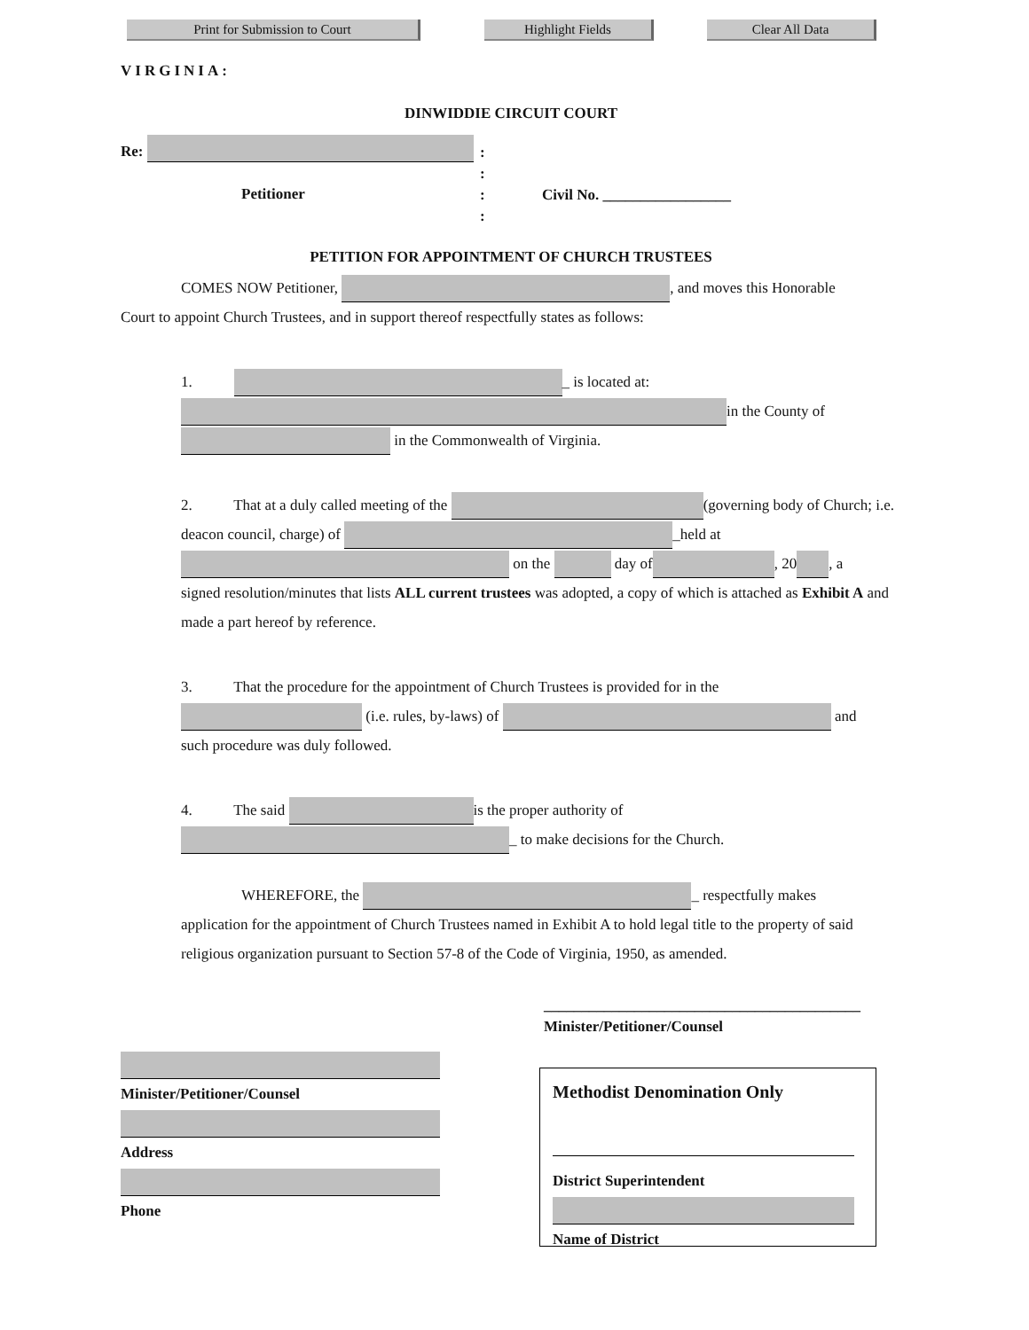Print for Submission to Court Highlight Fields Clear All Data
VIRGINIA:
DINWIDDIE CIRCUIT COURT
Re:
Petitioner
:
:
:
:
Civil No. _________________
PETITION FOR APPOINTMENT OF CHURCH TRUSTEES
COMES NOW Petitioner, , and moves this Honorable
Court to appoint Church Trustees, and in support thereof respectfully states as follows:
1. _ is located at:
in the County of
in the Commonwealth of Virginia.
2. That at a duly called meeting of the (governing body of Church; i.e. deacon council, charge) of _held at
on the day of , 20 , a
signed resolution/minutes that lists ALL current trustees was adopted, a copy of which is attached as Exhibit A and made a part hereof by reference.
3. That the procedure for the appointment of Church Trustees is provided for in the
(i.e. rules, by-laws) of and
such procedure was duly followed.
4. The said is the proper authority of
_ to make decisions for the Church.
WHEREFORE, the _ respectfully makes
application for the appointment of Church Trustees named in Exhibit A to hold legal title to the property of said religious organization pursuant to Section 57-8 of the Code of Virginia, 1950, as amended.
__________________________________________
Minister/Petitioner/Counsel
Minister/Petitioner/Counsel
Address
Phone
Methodist Denomination Only
District Superintendent
Name of District